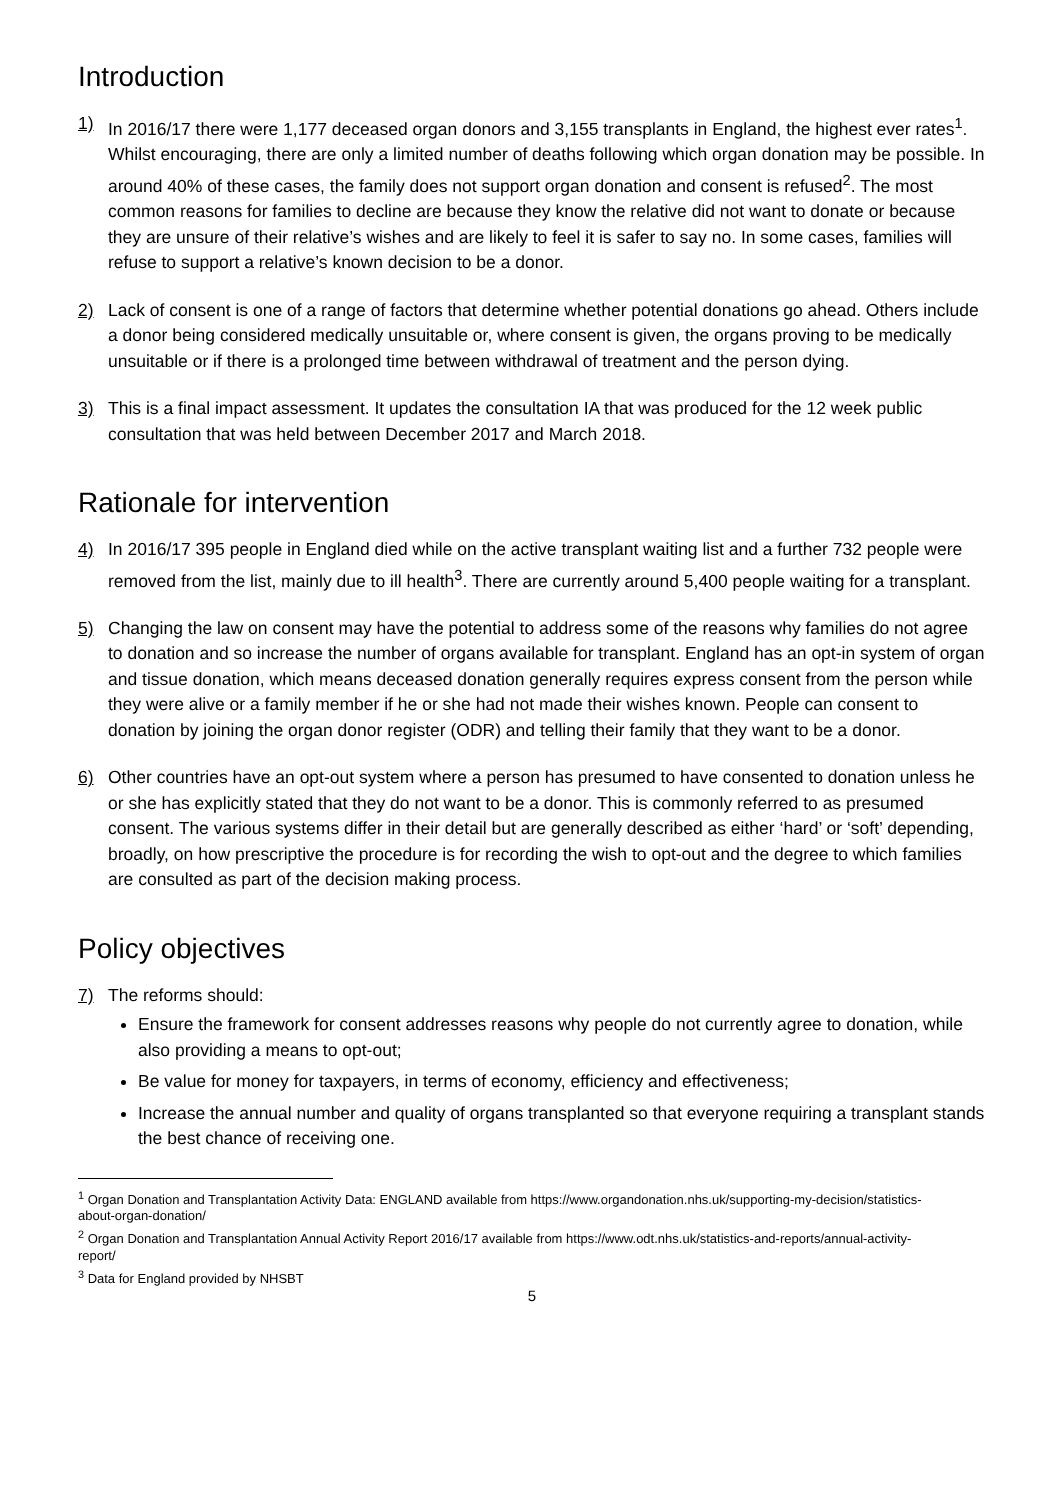Introduction
1) In 2016/17 there were 1,177 deceased organ donors and 3,155 transplants in England, the highest ever rates<sup>1</sup>. Whilst encouraging, there are only a limited number of deaths following which organ donation may be possible. In around 40% of these cases, the family does not support organ donation and consent is refused<sup>2</sup>. The most common reasons for families to decline are because they know the relative did not want to donate or because they are unsure of their relative’s wishes and are likely to feel it is safer to say no. In some cases, families will refuse to support a relative’s known decision to be a donor.
2) Lack of consent is one of a range of factors that determine whether potential donations go ahead. Others include a donor being considered medically unsuitable or, where consent is given, the organs proving to be medically unsuitable or if there is a prolonged time between withdrawal of treatment and the person dying.
3) This is a final impact assessment. It updates the consultation IA that was produced for the 12 week public consultation that was held between December 2017 and March 2018.
Rationale for intervention
4) In 2016/17 395 people in England died while on the active transplant waiting list and a further 732 people were removed from the list, mainly due to ill health<sup>3</sup>. There are currently around 5,400 people waiting for a transplant.
5) Changing the law on consent may have the potential to address some of the reasons why families do not agree to donation and so increase the number of organs available for transplant. England has an opt-in system of organ and tissue donation, which means deceased donation generally requires express consent from the person while they were alive or a family member if he or she had not made their wishes known. People can consent to donation by joining the organ donor register (ODR) and telling their family that they want to be a donor.
6) Other countries have an opt-out system where a person has presumed to have consented to donation unless he or she has explicitly stated that they do not want to be a donor. This is commonly referred to as presumed consent. The various systems differ in their detail but are generally described as either ‘hard’ or ‘soft’ depending, broadly, on how prescriptive the procedure is for recording the wish to opt-out and the degree to which families are consulted as part of the decision making process.
Policy objectives
7) The reforms should:
Ensure the framework for consent addresses reasons why people do not currently agree to donation, while also providing a means to opt-out;
Be value for money for taxpayers, in terms of economy, efficiency and effectiveness;
Increase the annual number and quality of organs transplanted so that everyone requiring a transplant stands the best chance of receiving one.
<sup>1</sup> Organ Donation and Transplantation Activity Data: ENGLAND available from https://www.organdonation.nhs.uk/supporting-my-decision/statistics-about-organ-donation/
<sup>2</sup> Organ Donation and Transplantation Annual Activity Report 2016/17 available from https://www.odt.nhs.uk/statistics-and-reports/annual-activity-report/
<sup>3</sup> Data for England provided by NHSBT
5